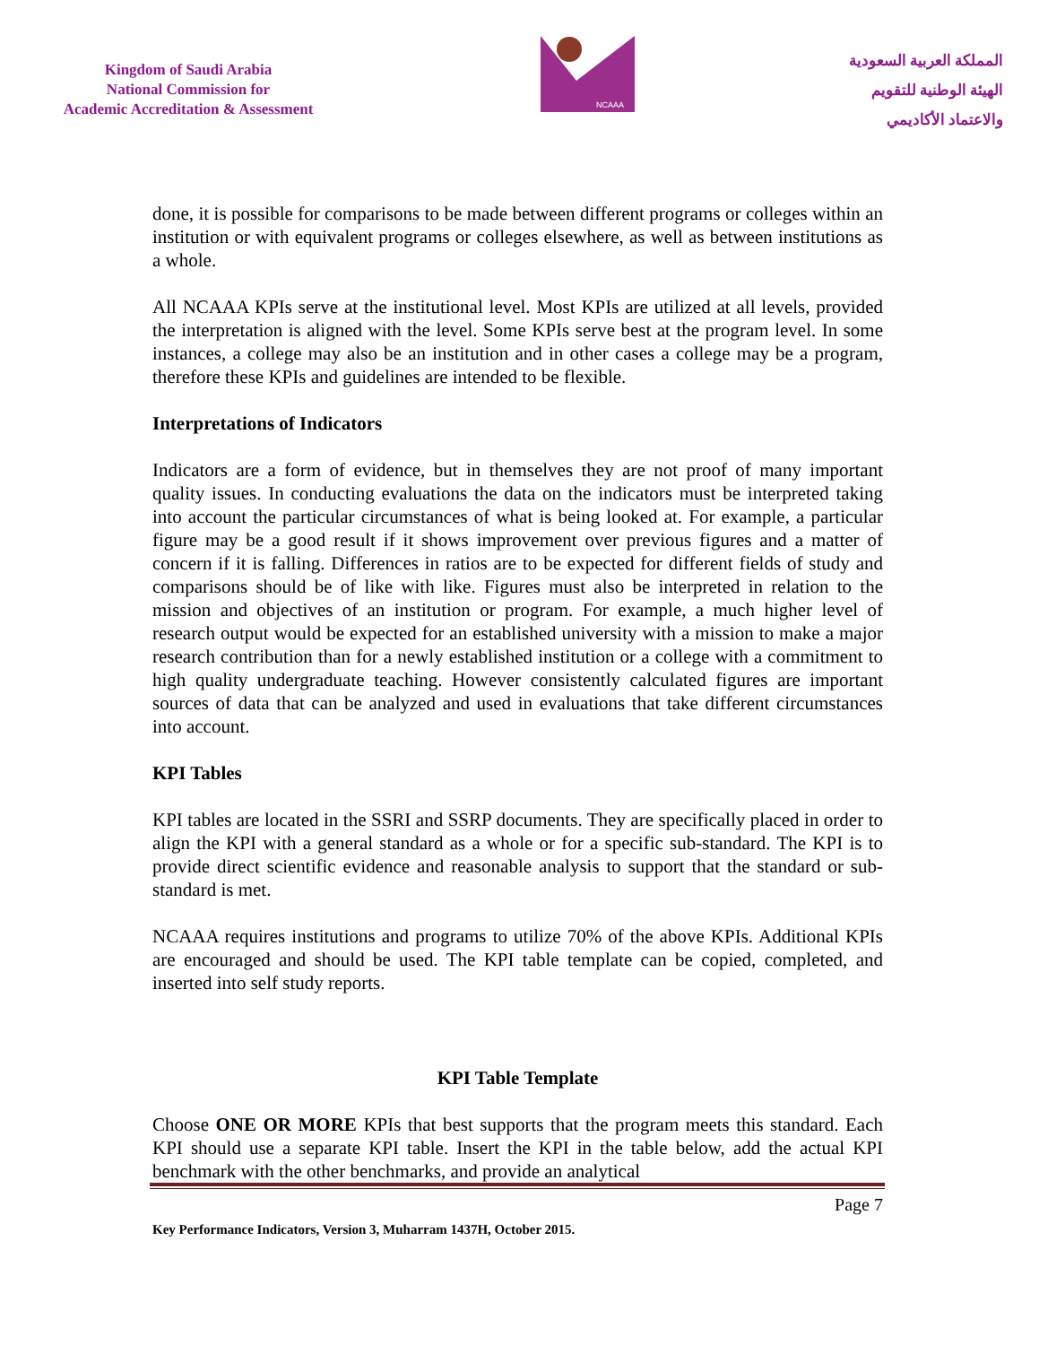Kingdom of Saudi Arabia
National Commission for
Academic Accreditation & Assessment
NCAAA
المملكة العربية السعودية
الهيئة الوطنية للتقويم
والاعتماد الأكاديمي
done, it is possible for comparisons to be made between different programs or colleges within an institution or with equivalent programs or colleges elsewhere, as well as between institutions as a whole.
All NCAAA KPIs serve at the institutional level. Most KPIs are utilized at all levels, provided the interpretation is aligned with the level. Some KPIs serve best at the program level. In some instances, a college may also be an institution and in other cases a college may be a program, therefore these KPIs and guidelines are intended to be flexible.
Interpretations of Indicators
Indicators are a form of evidence, but in themselves they are not proof of many important quality issues. In conducting evaluations the data on the indicators must be interpreted taking into account the particular circumstances of what is being looked at. For example, a particular figure may be a good result if it shows improvement over previous figures and a matter of concern if it is falling. Differences in ratios are to be expected for different fields of study and comparisons should be of like with like. Figures must also be interpreted in relation to the mission and objectives of an institution or program. For example, a much higher level of research output would be expected for an established university with a mission to make a major research contribution than for a newly established institution or a college with a commitment to high quality undergraduate teaching. However consistently calculated figures are important sources of data that can be analyzed and used in evaluations that take different circumstances into account.
KPI Tables
KPI tables are located in the SSRI and SSRP documents. They are specifically placed in order to align the KPI with a general standard as a whole or for a specific sub-standard. The KPI is to provide direct scientific evidence and reasonable analysis to support that the standard or sub-standard is met.
NCAAA requires institutions and programs to utilize 70% of the above KPIs. Additional KPIs are encouraged and should be used. The KPI table template can be copied, completed, and inserted into self study reports.
KPI Table Template
Choose ONE OR MORE KPIs that best supports that the program meets this standard. Each KPI should use a separate KPI table. Insert the KPI in the table below, add the actual KPI benchmark with the other benchmarks, and provide an analytical
Page 7
Key Performance Indicators, Version 3, Muharram 1437H, October 2015.